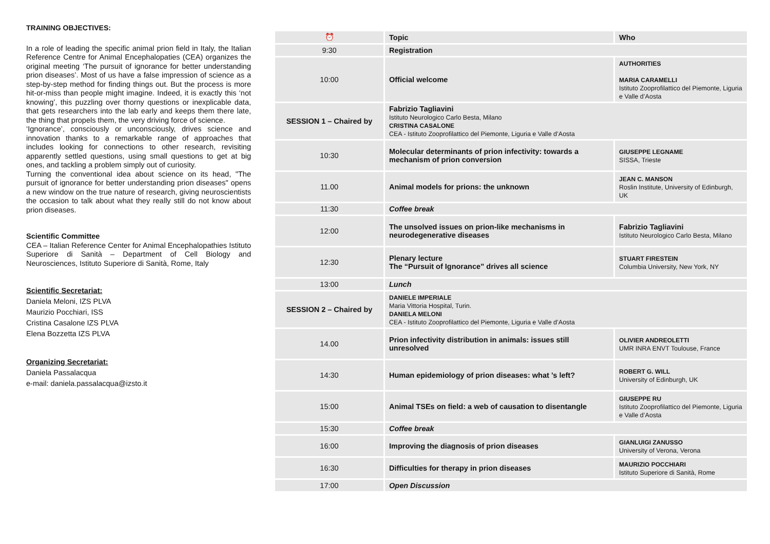TRAINING OBJECTIVES:
In a role of leading the specific animal prion field in Italy, the Italian Reference Centre for Animal Encephalopaties (CEA) organizes the original meeting ‘The pursuit of ignorance for better understanding prion diseases’. Most of us have a false impression of science as a step-by-step method for finding things out. But the process is more hit-or-miss than people might imagine. Indeed, it is exactly this ‘not knowing’, this puzzling over thorny questions or inexplicable data, that gets researchers into the lab early and keeps them there late, the thing that propels them, the very driving force of science.
‘Ignorance’, consciously or unconsciously, drives science and innovation thanks to a remarkable range of approaches that includes looking for connections to other research, revisiting apparently settled questions, using small questions to get at big ones, and tackling a problem simply out of curiosity.
Turning the conventional idea about science on its head, "The pursuit of ignorance for better understanding prion diseases" opens a new window on the true nature of research, giving neuroscientists the occasion to talk about what they really still do not know about prion diseases.
Scientific Committee
CEA – Italian Reference Center for Animal Encephalopathies Istituto Superiore di Sanità – Department of Cell Biology and Neurosciences, Istituto Superiore di Sanità, Rome, Italy
Scientific Secretariat:
Daniela Meloni, IZS PLVA
Maurizio Pocchiari, ISS
Cristina Casalone IZS PLVA
Elena Bozzetta IZS PLVA
Organizing Secretariat:
Daniela Passalacqua
e-mail: daniela.passalacqua@izsto.it
| ⏰ | Topic | Who |
| 9:30 | Registration | |
| 10:00 | Official welcome | AUTHORITIES MARIA CARAMELLI Istituto Zooprofilattico del Piemonte, Liguria e Valle d’Aosta |
| SESSION 1 – Chaired by | Fabrizio Tagliavini Istituto Neurologico Carlo Besta, Milano CRISTINA CASALONE CEA - Istituto Zooprofilattico del Piemonte, Liguria e Valle d’Aosta | |
| 10:30 | Molecular determinants of prion infectivity: towards a mechanism of prion conversion | GIUSEPPE LEGNAME SISSA, Trieste |
| 11.00 | Animal models for prions: the unknown | JEAN C. MANSON Roslin Institute, University of Edinburgh, UK |
| 11:30 | Coffee break | |
| 12:00 | The unsolved issues on prion-like mechanisms in neurodegenerative diseases | Fabrizio Tagliavini Istituto Neurologico Carlo Besta, Milano |
| 12:30 | Plenary lecture The “Pursuit of Ignorance” drives all science | STUART FIRESTEIN Columbia University, New York, NY |
| 13:00 | Lunch | |
| SESSION 2 – Chaired by | DANIELE IMPERIALE Maria Vittoria Hospital, Turin. DANIELA MELONI CEA - Istituto Zooprofilattico del Piemonte, Liguria e Valle d’Aosta | |
| 14.00 | Prion infectivity distribution in animals: issues still unresolved | OLIVIER ANDREOLETTI UMR INRA ENVT Toulouse, France |
| 14:30 | Human epidemiology of prion diseases: what ’s left? | ROBERT G. WILL University of Edinburgh, UK |
| 15:00 | Animal TSEs on field: a web of causation to disentangle | GIUSEPPE RU Istituto Zooprofilattico del Piemonte, Liguria e Valle d’Aosta |
| 15:30 | Coffee break | |
| 16:00 | Improving the diagnosis of prion diseases | GIANLUIGI ZANUSSO University of Verona, Verona |
| 16:30 | Difficulties for therapy in prion diseases | MAURIZIO POCCHIARI Istituto Superiore di Sanità, Rome |
| 17:00 | Open Discussion | |